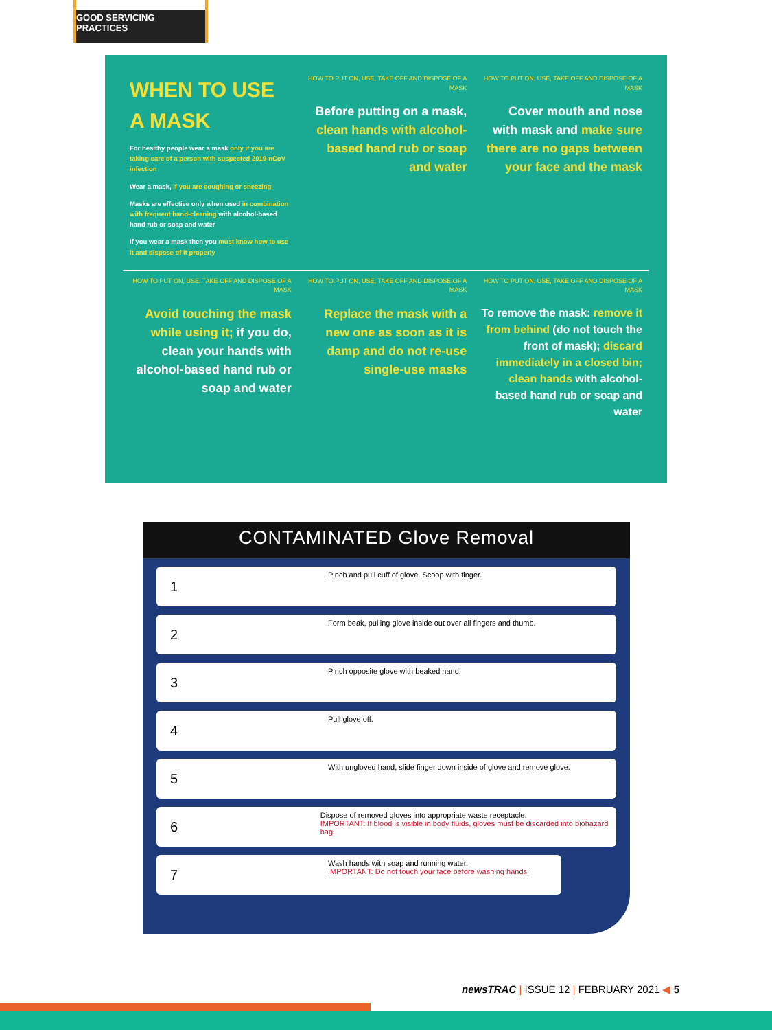GOOD SERVICING PRACTICES
WHEN TO USE A MASK
For healthy people wear a mask only if you are taking care of a person with suspected 2019-nCoV infection
Wear a mask, if you are coughing or sneezing
Masks are effective only when used in combination with frequent hand-cleaning with alcohol-based hand rub or soap and water
If you wear a mask then you must know how to use it and dispose of it properly
HOW TO PUT ON, USE, TAKE OFF AND DISPOSE OF A MASK
Before putting on a mask, clean hands with alcohol-based hand rub or soap and water
HOW TO PUT ON, USE, TAKE OFF AND DISPOSE OF A MASK
Cover mouth and nose with mask and make sure there are no gaps between your face and the mask
HOW TO PUT ON, USE, TAKE OFF AND DISPOSE OF A MASK
Avoid touching the mask while using it; if you do, clean your hands with alcohol-based hand rub or soap and water
HOW TO PUT ON, USE, TAKE OFF AND DISPOSE OF A MASK
Replace the mask with a new one as soon as it is damp and do not re-use single-use masks
HOW TO PUT ON, USE, TAKE OFF AND DISPOSE OF A MASK
To remove the mask: remove it from behind (do not touch the front of mask); discard immediately in a closed bin; clean hands with alcohol-based hand rub or soap and water
CONTAMINATED Glove Removal
1
Pinch and pull cuff of glove. Scoop with finger.
2
Form beak, pulling glove inside out over all fingers and thumb.
3
Pinch opposite glove with beaked hand.
4
Pull glove off.
5
With ungloved hand, slide finger down inside of glove and remove glove.
6
Dispose of removed gloves into appropriate waste receptacle.
IMPORTANT: If blood is visible in body fluids, gloves must be discarded into biohazard bag.
7
Wash hands with soap and running water.
IMPORTANT: Do not touch your face before washing hands!
newsTRAC | ISSUE 12 | FEBRUARY 2021 ◀ 5